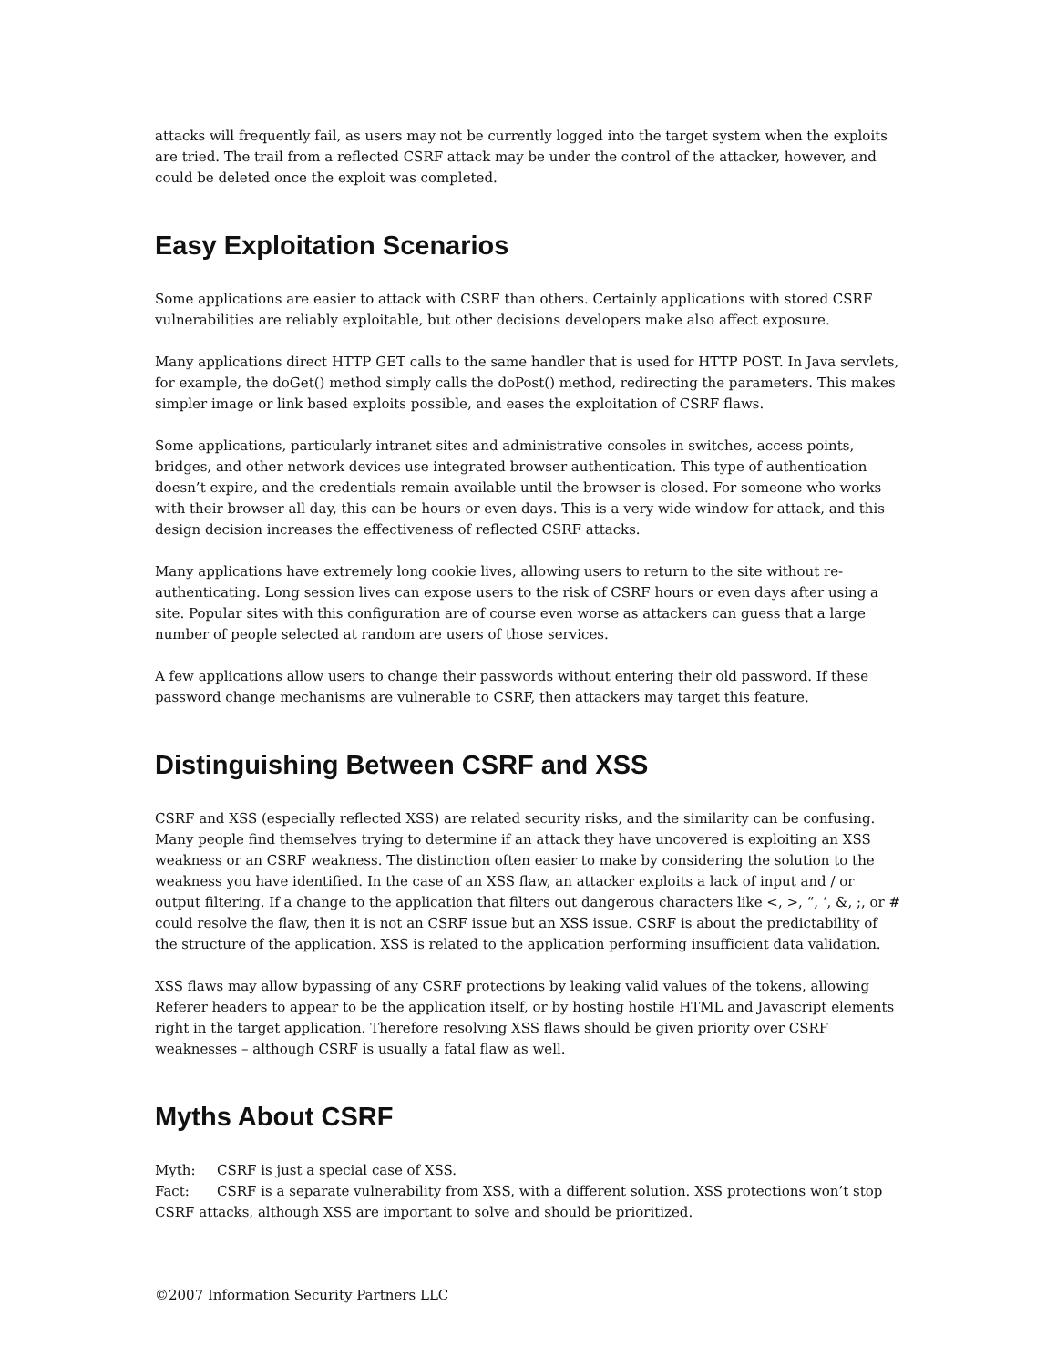attacks will frequently fail, as users may not be currently logged into the target system when the exploits are tried. The trail from a reflected CSRF attack may be under the control of the attacker, however, and could be deleted once the exploit was completed.
Easy Exploitation Scenarios
Some applications are easier to attack with CSRF than others. Certainly applications with stored CSRF vulnerabilities are reliably exploitable, but other decisions developers make also affect exposure.
Many applications direct HTTP GET calls to the same handler that is used for HTTP POST. In Java servlets, for example, the doGet() method simply calls the doPost() method, redirecting the parameters. This makes simpler image or link based exploits possible, and eases the exploitation of CSRF flaws.
Some applications, particularly intranet sites and administrative consoles in switches, access points, bridges, and other network devices use integrated browser authentication. This type of authentication doesn’t expire, and the credentials remain available until the browser is closed. For someone who works with their browser all day, this can be hours or even days. This is a very wide window for attack, and this design decision increases the effectiveness of reflected CSRF attacks.
Many applications have extremely long cookie lives, allowing users to return to the site without re-authenticating. Long session lives can expose users to the risk of CSRF hours or even days after using a site. Popular sites with this configuration are of course even worse as attackers can guess that a large number of people selected at random are users of those services.
A few applications allow users to change their passwords without entering their old password. If these password change mechanisms are vulnerable to CSRF, then attackers may target this feature.
Distinguishing Between CSRF and XSS
CSRF and XSS (especially reflected XSS) are related security risks, and the similarity can be confusing. Many people find themselves trying to determine if an attack they have uncovered is exploiting an XSS weakness or an CSRF weakness. The distinction often easier to make by considering the solution to the weakness you have identified. In the case of an XSS flaw, an attacker exploits a lack of input and / or output filtering. If a change to the application that filters out dangerous characters like <, >, “, ‘, &, ;, or # could resolve the flaw, then it is not an CSRF issue but an XSS issue. CSRF is about the predictability of the structure of the application. XSS is related to the application performing insufficient data validation.
XSS flaws may allow bypassing of any CSRF protections by leaking valid values of the tokens, allowing Referer headers to appear to be the application itself, or by hosting hostile HTML and Javascript elements right in the target application. Therefore resolving XSS flaws should be given priority over CSRF weaknesses – although CSRF is usually a fatal flaw as well.
Myths About CSRF
Myth: CSRF is just a special case of XSS.
Fact: CSRF is a separate vulnerability from XSS, with a different solution. XSS protections won’t stop CSRF attacks, although XSS are important to solve and should be prioritized.
©2007 Information Security Partners LLC